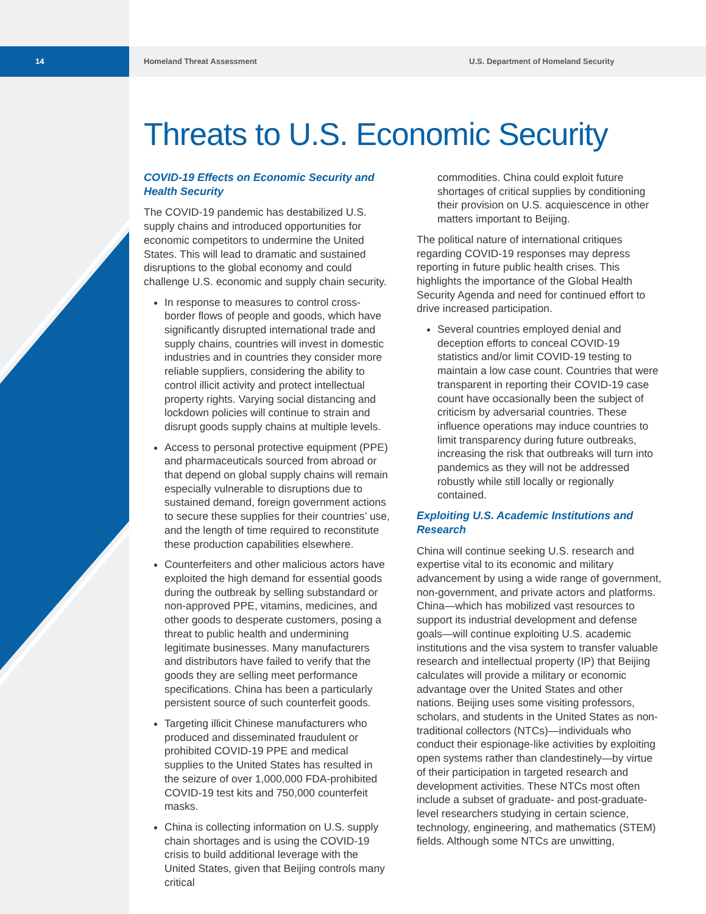14
Homeland Threat Assessment
U.S. Department of Homeland Security
Threats to U.S. Economic Security
COVID-19 Effects on Economic Security and Health Security
The COVID-19 pandemic has destabilized U.S. supply chains and introduced opportunities for economic competitors to undermine the United States. This will lead to dramatic and sustained disruptions to the global economy and could challenge U.S. economic and supply chain security.
In response to measures to control cross-border flows of people and goods, which have significantly disrupted international trade and supply chains, countries will invest in domestic industries and in countries they consider more reliable suppliers, considering the ability to control illicit activity and protect intellectual property rights. Varying social distancing and lockdown policies will continue to strain and disrupt goods supply chains at multiple levels.
Access to personal protective equipment (PPE) and pharmaceuticals sourced from abroad or that depend on global supply chains will remain especially vulnerable to disruptions due to sustained demand, foreign government actions to secure these supplies for their countries’ use, and the length of time required to reconstitute these production capabilities elsewhere.
Counterfeiters and other malicious actors have exploited the high demand for essential goods during the outbreak by selling substandard or non-approved PPE, vitamins, medicines, and other goods to desperate customers, posing a threat to public health and undermining legitimate businesses. Many manufacturers and distributors have failed to verify that the goods they are selling meet performance specifications. China has been a particularly persistent source of such counterfeit goods.
Targeting illicit Chinese manufacturers who produced and disseminated fraudulent or prohibited COVID-19 PPE and medical supplies to the United States has resulted in the seizure of over 1,000,000 FDA-prohibited COVID-19 test kits and 750,000 counterfeit masks.
China is collecting information on U.S. supply chain shortages and is using the COVID-19 crisis to build additional leverage with the United States, given that Beijing controls many critical
commodities. China could exploit future shortages of critical supplies by conditioning their provision on U.S. acquiescence in other matters important to Beijing.
The political nature of international critiques regarding COVID-19 responses may depress reporting in future public health crises. This highlights the importance of the Global Health Security Agenda and need for continued effort to drive increased participation.
Several countries employed denial and deception efforts to conceal COVID-19 statistics and/or limit COVID-19 testing to maintain a low case count. Countries that were transparent in reporting their COVID-19 case count have occasionally been the subject of criticism by adversarial countries. These influence operations may induce countries to limit transparency during future outbreaks, increasing the risk that outbreaks will turn into pandemics as they will not be addressed robustly while still locally or regionally contained.
Exploiting U.S. Academic Institutions and Research
China will continue seeking U.S. research and expertise vital to its economic and military advancement by using a wide range of government, non-government, and private actors and platforms. China—which has mobilized vast resources to support its industrial development and defense goals—will continue exploiting U.S. academic institutions and the visa system to transfer valuable research and intellectual property (IP) that Beijing calculates will provide a military or economic advantage over the United States and other nations. Beijing uses some visiting professors, scholars, and students in the United States as non-traditional collectors (NTCs)—individuals who conduct their espionage-like activities by exploiting open systems rather than clandestinely—by virtue of their participation in targeted research and development activities. These NTCs most often include a subset of graduate- and post-graduate-level researchers studying in certain science, technology, engineering, and mathematics (STEM) fields. Although some NTCs are unwitting,